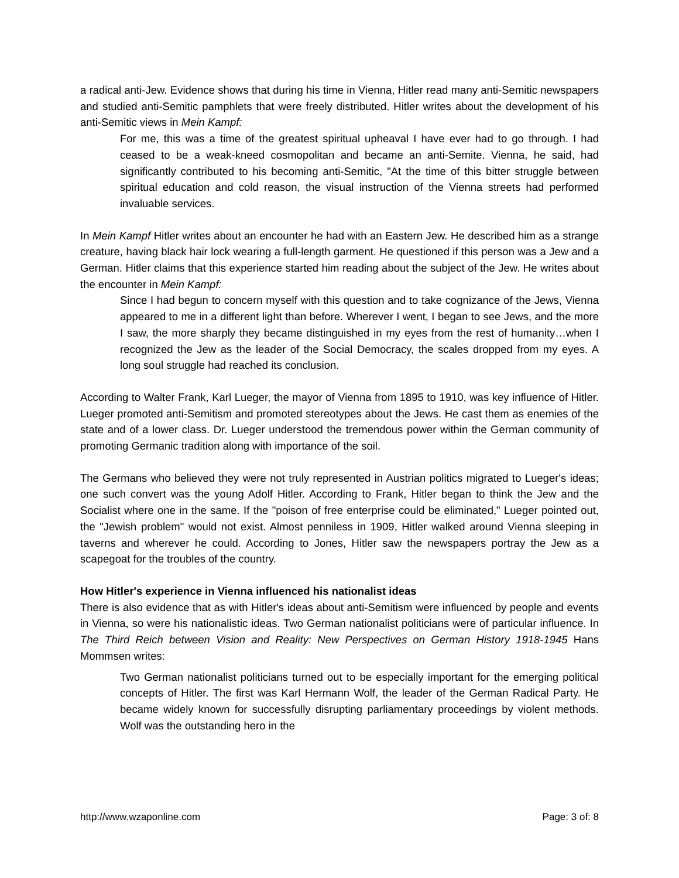a radical anti-Jew. Evidence shows that during his time in Vienna, Hitler read many anti-Semitic newspapers and studied anti-Semitic pamphlets that were freely distributed. Hitler writes about the development of his anti-Semitic views in Mein Kampf:
For me, this was a time of the greatest spiritual upheaval I have ever had to go through. I had ceased to be a weak-kneed cosmopolitan and became an anti-Semite. Vienna, he said, had significantly contributed to his becoming anti-Semitic, "At the time of this bitter struggle between spiritual education and cold reason, the visual instruction of the Vienna streets had performed invaluable services.
In Mein Kampf Hitler writes about an encounter he had with an Eastern Jew. He described him as a strange creature, having black hair lock wearing a full-length garment. He questioned if this person was a Jew and a German. Hitler claims that this experience started him reading about the subject of the Jew. He writes about the encounter in Mein Kampf:
Since I had begun to concern myself with this question and to take cognizance of the Jews, Vienna appeared to me in a different light than before. Wherever I went, I began to see Jews, and the more I saw, the more sharply they became distinguished in my eyes from the rest of humanity…when I recognized the Jew as the leader of the Social Democracy, the scales dropped from my eyes. A long soul struggle had reached its conclusion.
According to Walter Frank, Karl Lueger, the mayor of Vienna from 1895 to 1910, was key influence of Hitler. Lueger promoted anti-Semitism and promoted stereotypes about the Jews. He cast them as enemies of the state and of a lower class. Dr. Lueger understood the tremendous power within the German community of promoting Germanic tradition along with importance of the soil.
The Germans who believed they were not truly represented in Austrian politics migrated to Lueger's ideas; one such convert was the young Adolf Hitler. According to Frank, Hitler began to think the Jew and the Socialist where one in the same. If the "poison of free enterprise could be eliminated," Lueger pointed out, the "Jewish problem" would not exist. Almost penniless in 1909, Hitler walked around Vienna sleeping in taverns and wherever he could. According to Jones, Hitler saw the newspapers portray the Jew as a scapegoat for the troubles of the country.
How Hitler's experience in Vienna influenced his nationalist ideas
There is also evidence that as with Hitler's ideas about anti-Semitism were influenced by people and events in Vienna, so were his nationalistic ideas. Two German nationalist politicians were of particular influence. In The Third Reich between Vision and Reality: New Perspectives on German History 1918-1945 Hans Mommsen writes:
Two German nationalist politicians turned out to be especially important for the emerging political concepts of Hitler. The first was Karl Hermann Wolf, the leader of the German Radical Party. He became widely known for successfully disrupting parliamentary proceedings by violent methods. Wolf was the outstanding hero in the
http://www.wzaponline.com Page: 3 of: 8